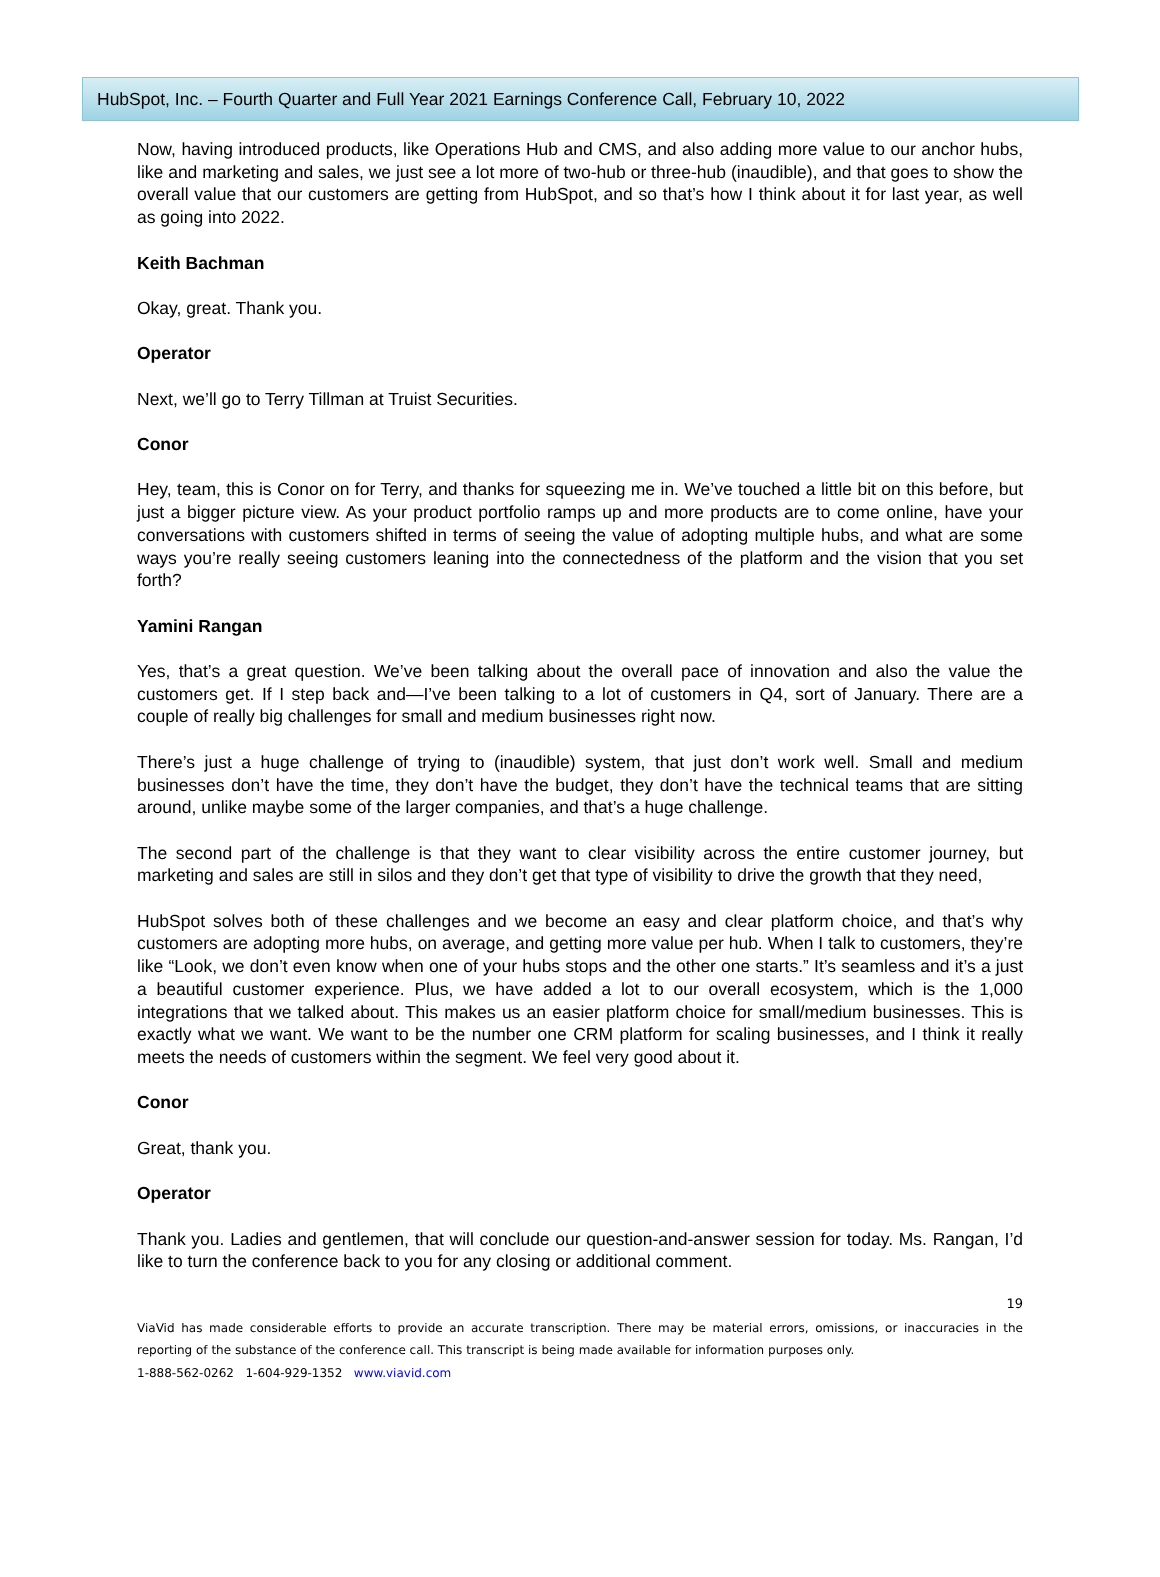HubSpot, Inc. – Fourth Quarter and Full Year 2021 Earnings Conference Call, February 10, 2022
Now, having introduced products, like Operations Hub and CMS, and also adding more value to our anchor hubs, like and marketing and sales, we just see a lot more of two-hub or three-hub (inaudible), and that goes to show the overall value that our customers are getting from HubSpot, and so that’s how I think about it for last year, as well as going into 2022.
Keith Bachman
Okay, great. Thank you.
Operator
Next, we’ll go to Terry Tillman at Truist Securities.
Conor
Hey, team, this is Conor on for Terry, and thanks for squeezing me in. We’ve touched a little bit on this before, but just a bigger picture view. As your product portfolio ramps up and more products are to come online, have your conversations with customers shifted in terms of seeing the value of adopting multiple hubs, and what are some ways you’re really seeing customers leaning into the connectedness of the platform and the vision that you set forth?
Yamini Rangan
Yes, that’s a great question. We’ve been talking about the overall pace of innovation and also the value the customers get. If I step back and—I’ve been talking to a lot of customers in Q4, sort of January. There are a couple of really big challenges for small and medium businesses right now.
There’s just a huge challenge of trying to (inaudible) system, that just don’t work well. Small and medium businesses don’t have the time, they don’t have the budget, they don’t have the technical teams that are sitting around, unlike maybe some of the larger companies, and that’s a huge challenge.
The second part of the challenge is that they want to clear visibility across the entire customer journey, but marketing and sales are still in silos and they don’t get that type of visibility to drive the growth that they need,
HubSpot solves both of these challenges and we become an easy and clear platform choice, and that’s why customers are adopting more hubs, on average, and getting more value per hub. When I talk to customers, they’re like “Look, we don’t even know when one of your hubs stops and the other one starts.” It’s seamless and it’s a just a beautiful customer experience. Plus, we have added a lot to our overall ecosystem, which is the 1,000 integrations that we talked about. This makes us an easier platform choice for small/medium businesses. This is exactly what we want. We want to be the number one CRM platform for scaling businesses, and I think it really meets the needs of customers within the segment. We feel very good about it.
Conor
Great, thank you.
Operator
Thank you. Ladies and gentlemen, that will conclude our question-and-answer session for today. Ms. Rangan, I’d like to turn the conference back to you for any closing or additional comment.
19
ViaVid has made considerable efforts to provide an accurate transcription. There may be material errors, omissions, or inaccuracies in the reporting of the substance of the conference call. This transcript is being made available for information purposes only.
1-888-562-0262 1-604-929-1352 www.viavid.com